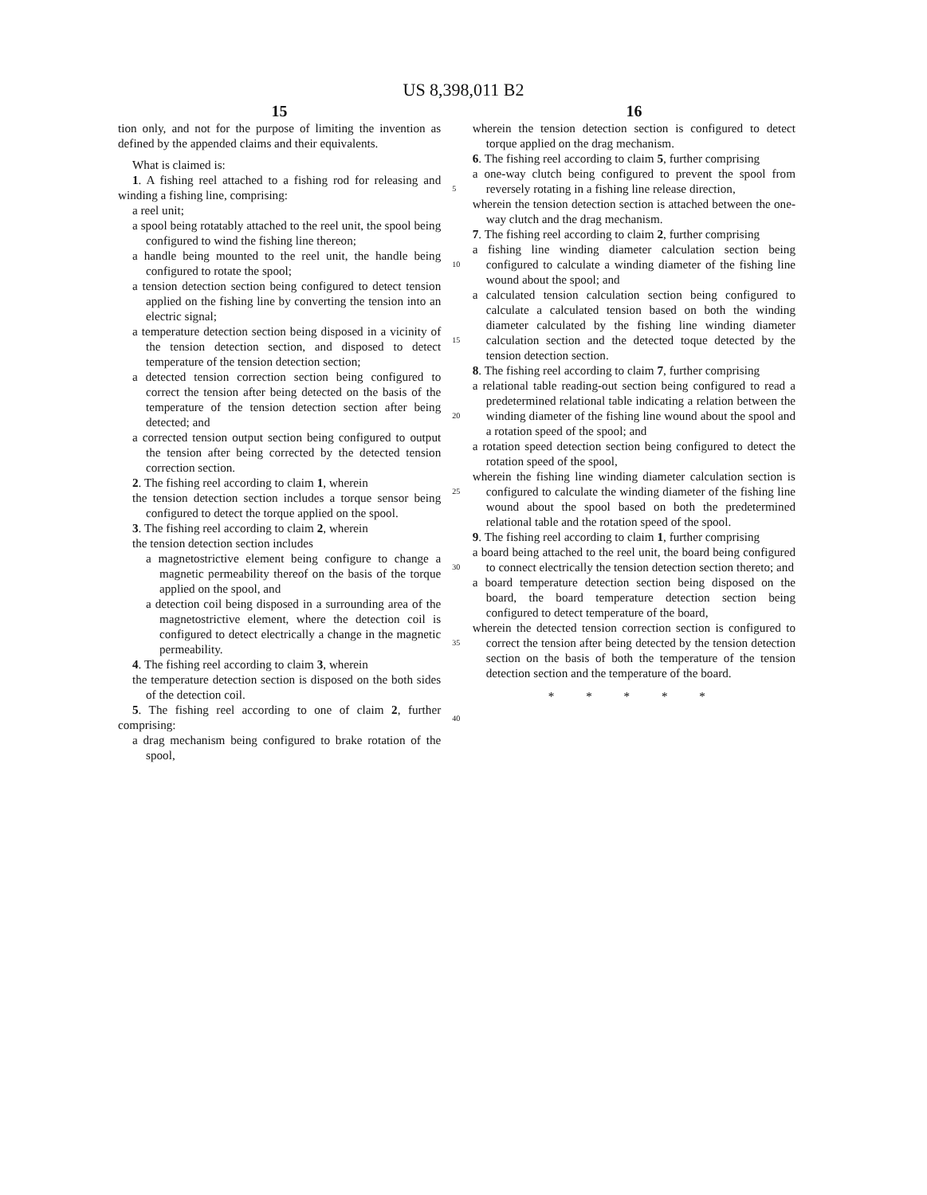US 8,398,011 B2
15
tion only, and not for the purpose of limiting the invention as defined by the appended claims and their equivalents.
What is claimed is:
1. A fishing reel attached to a fishing rod for releasing and winding a fishing line, comprising:
a reel unit;
a spool being rotatably attached to the reel unit, the spool being configured to wind the fishing line thereon;
a handle being mounted to the reel unit, the handle being configured to rotate the spool;
a tension detection section being configured to detect tension applied on the fishing line by converting the tension into an electric signal;
a temperature detection section being disposed in a vicinity of the tension detection section, and disposed to detect temperature of the tension detection section;
a detected tension correction section being configured to correct the tension after being detected on the basis of the temperature of the tension detection section after being detected; and
a corrected tension output section being configured to output the tension after being corrected by the detected tension correction section.
2. The fishing reel according to claim 1, wherein
the tension detection section includes a torque sensor being configured to detect the torque applied on the spool.
3. The fishing reel according to claim 2, wherein
the tension detection section includes
a magnetostrictive element being configure to change a magnetic permeability thereof on the basis of the torque applied on the spool, and
a detection coil being disposed in a surrounding area of the magnetostrictive element, where the detection coil is configured to detect electrically a change in the magnetic permeability.
4. The fishing reel according to claim 3, wherein
the temperature detection section is disposed on the both sides of the detection coil.
5. The fishing reel according to one of claim 2, further comprising:
a drag mechanism being configured to brake rotation of the spool,
5
10
15
20
25
30
35
40
16
wherein the tension detection section is configured to detect torque applied on the drag mechanism.
6. The fishing reel according to claim 5, further comprising
a one-way clutch being configured to prevent the spool from reversely rotating in a fishing line release direction,
wherein the tension detection section is attached between the one-way clutch and the drag mechanism.
7. The fishing reel according to claim 2, further comprising
a fishing line winding diameter calculation section being configured to calculate a winding diameter of the fishing line wound about the spool; and
a calculated tension calculation section being configured to calculate a calculated tension based on both the winding diameter calculated by the fishing line winding diameter calculation section and the detected toque detected by the tension detection section.
8. The fishing reel according to claim 7, further comprising
a relational table reading-out section being configured to read a predetermined relational table indicating a relation between the winding diameter of the fishing line wound about the spool and a rotation speed of the spool; and
a rotation speed detection section being configured to detect the rotation speed of the spool,
wherein the fishing line winding diameter calculation section is configured to calculate the winding diameter of the fishing line wound about the spool based on both the predetermined relational table and the rotation speed of the spool.
9. The fishing reel according to claim 1, further comprising
a board being attached to the reel unit, the board being configured to connect electrically the tension detection section thereto; and
a board temperature detection section being disposed on the board, the board temperature detection section being configured to detect temperature of the board,
wherein the detected tension correction section is configured to correct the tension after being detected by the tension detection section on the basis of both the temperature of the tension detection section and the temperature of the board.
* * * * *